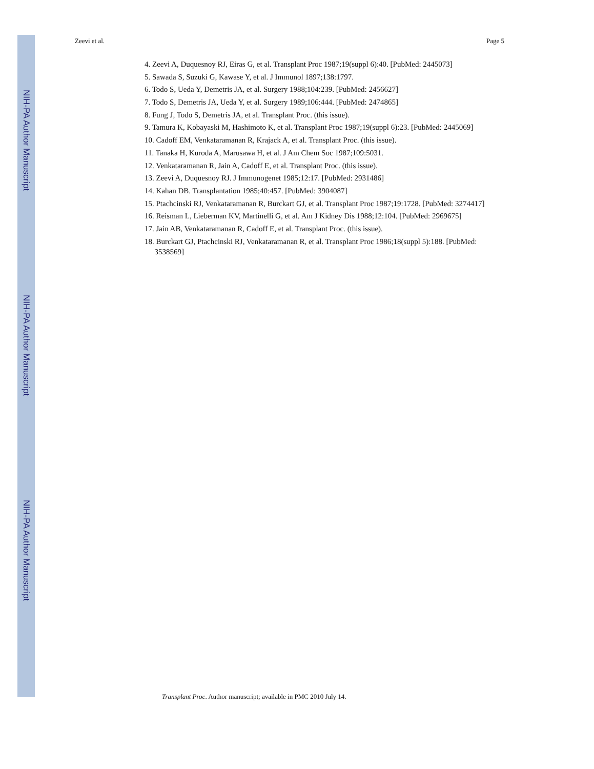NIH-PA Author Manuscript
NIH-PA Author Manuscript
NIH-PA Author Manuscript
Zeevi et al. Page 5
4. Zeevi A, Duquesnoy RJ, Eiras G, et al. Transplant Proc 1987;19(suppl 6):40. [PubMed: 2445073]
5. Sawada S, Suzuki G, Kawase Y, et al. J Immunol 1897;138:1797.
6. Todo S, Ueda Y, Demetris JA, et al. Surgery 1988;104:239. [PubMed: 2456627]
7. Todo S, Demetris JA, Ueda Y, et al. Surgery 1989;106:444. [PubMed: 2474865]
8. Fung J, Todo S, Demetris JA, et al. Transplant Proc. (this issue).
9. Tamura K, Kobayaski M, Hashimoto K, et al. Transplant Proc 1987;19(suppl 6):23. [PubMed: 2445069]
10. Cadoff EM, Venkataramanan R, Krajack A, et al. Transplant Proc. (this issue).
11. Tanaka H, Kuroda A, Marusawa H, et al. J Am Chem Soc 1987;109:5031.
12. Venkataramanan R, Jain A, Cadoff E, et al. Transplant Proc. (this issue).
13. Zeevi A, Duquesnoy RJ. J Immunogenet 1985;12:17. [PubMed: 2931486]
14. Kahan DB. Transplantation 1985;40:457. [PubMed: 3904087]
15. Ptachcinski RJ, Venkataramanan R, Burckart GJ, et al. Transplant Proc 1987;19:1728. [PubMed: 3274417]
16. Reisman L, Lieberman KV, Martinelli G, et al. Am J Kidney Dis 1988;12:104. [PubMed: 2969675]
17. Jain AB, Venkataramanan R, Cadoff E, et al. Transplant Proc. (this issue).
18. Burckart GJ, Ptachcinski RJ, Venkataramanan R, et al. Transplant Proc 1986;18(suppl 5):188. [PubMed: 3538569]
Transplant Proc. Author manuscript; available in PMC 2010 July 14.